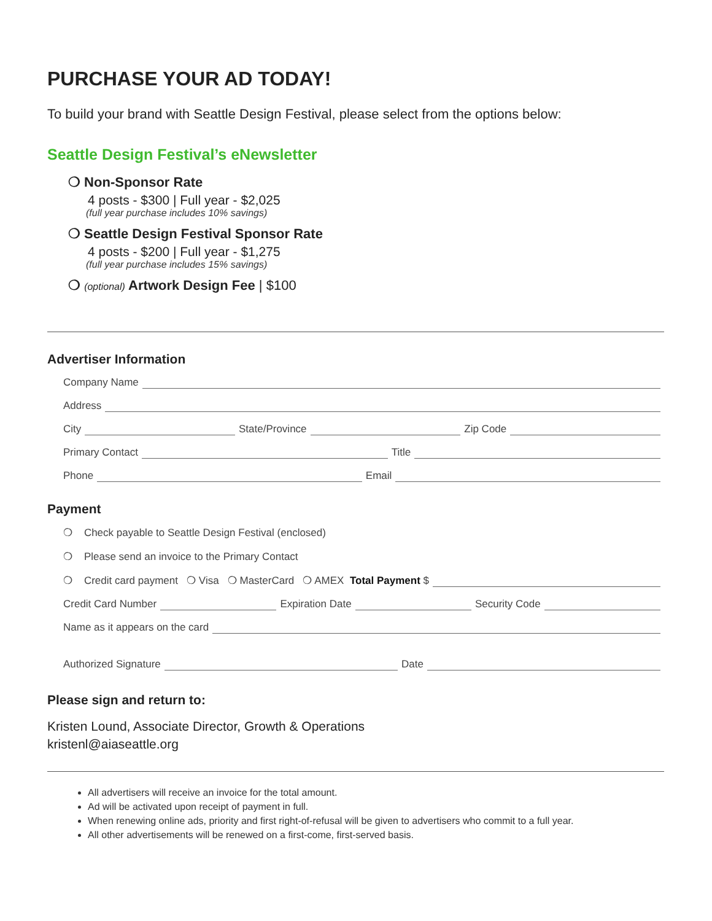PURCHASE YOUR AD TODAY!
To build your brand with Seattle Design Festival, please select from the options below:
Seattle Design Festival’s eNewsletter
❍ Non-Sponsor Rate
4 posts - $300 | Full year - $2,025
(full year purchase includes 10% savings)
❍ Seattle Design Festival Sponsor Rate
4 posts - $200 | Full year - $1,275
(full year purchase includes 15% savings)
❍ (optional) Artwork Design Fee | $100
Advertiser Information
Company Name
Address
City State/Province Zip Code
Primary Contact Title
Phone Email
Payment
❍ Check payable to Seattle Design Festival (enclosed)
❍ Please send an invoice to the Primary Contact
❍ Credit card payment ❍ Visa ❍ MasterCard ❍ AMEX Total Payment $
Credit Card Number Expiration Date Security Code
Name as it appears on the card
Authorized Signature Date
Please sign and return to:
Kristen Lound, Associate Director, Growth & Operations
kristenl@aiaseattle.org
All advertisers will receive an invoice for the total amount.
Ad will be activated upon receipt of payment in full.
When renewing online ads, priority and first right-of-refusal will be given to advertisers who commit to a full year.
All other advertisements will be renewed on a first-come, first-served basis.